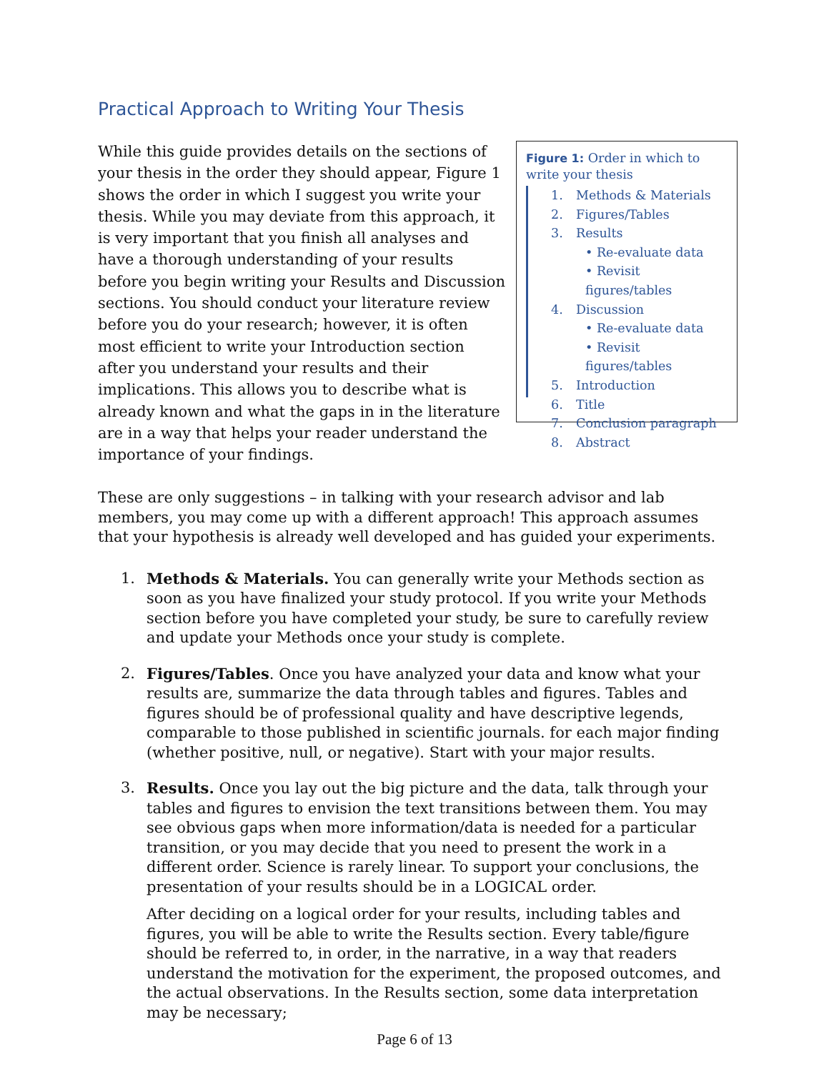Practical Approach to Writing Your Thesis
While this guide provides details on the sections of your thesis in the order they should appear, Figure 1 shows the order in which I suggest you write your thesis. While you may deviate from this approach, it is very important that you finish all analyses and have a thorough understanding of your results before you begin writing your Results and Discussion sections. You should conduct your literature review before you do your research; however, it is often most efficient to write your Introduction section after you understand your results and their implications. This allows you to describe what is already known and what the gaps in in the literature are in a way that helps your reader understand the importance of your findings.
Figure 1: Order in which to write your thesis
1. Methods & Materials
2. Figures/Tables
3. Results
• Re-evaluate data
• Revisit figures/tables
4. Discussion
• Re-evaluate data
• Revisit figures/tables
5. Introduction
6. Title
7. Conclusion paragraph
8. Abstract
These are only suggestions – in talking with your research advisor and lab members, you may come up with a different approach! This approach assumes that your hypothesis is already well developed and has guided your experiments.
1. Methods & Materials. You can generally write your Methods section as soon as you have finalized your study protocol. If you write your Methods section before you have completed your study, be sure to carefully review and update your Methods once your study is complete.
2. Figures/Tables. Once you have analyzed your data and know what your results are, summarize the data through tables and figures. Tables and figures should be of professional quality and have descriptive legends, comparable to those published in scientific journals. for each major finding (whether positive, null, or negative). Start with your major results.
3. Results. Once you lay out the big picture and the data, talk through your tables and figures to envision the text transitions between them. You may see obvious gaps when more information/data is needed for a particular transition, or you may decide that you need to present the work in a different order. Science is rarely linear. To support your conclusions, the presentation of your results should be in a LOGICAL order.
After deciding on a logical order for your results, including tables and figures, you will be able to write the Results section. Every table/figure should be referred to, in order, in the narrative, in a way that readers understand the motivation for the experiment, the proposed outcomes, and the actual observations. In the Results section, some data interpretation may be necessary;
Page 6 of 13